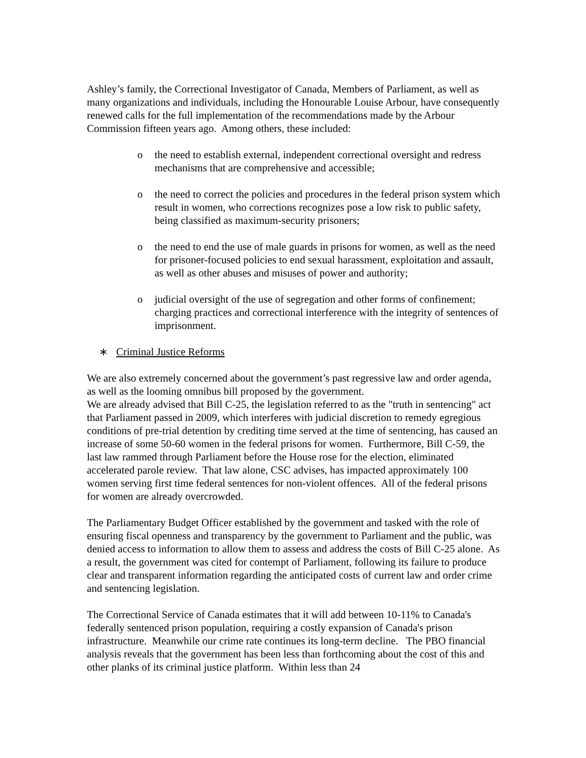Ashley’s family, the Correctional Investigator of Canada, Members of Parliament, as well as many organizations and individuals, including the Honourable Louise Arbour, have consequently renewed calls for the full implementation of the recommendations made by the Arbour Commission fifteen years ago. Among others, these included:
o the need to establish external, independent correctional oversight and redress mechanisms that are comprehensive and accessible;
o the need to correct the policies and procedures in the federal prison system which result in women, who corrections recognizes pose a low risk to public safety, being classified as maximum-security prisoners;
o the need to end the use of male guards in prisons for women, as well as the need for prisoner-focused policies to end sexual harassment, exploitation and assault, as well as other abuses and misuses of power and authority;
o judicial oversight of the use of segregation and other forms of confinement; charging practices and correctional interference with the integrity of sentences of imprisonment.
∗ Criminal Justice Reforms
We are also extremely concerned about the government’s past regressive law and order agenda, as well as the looming omnibus bill proposed by the government.
We are already advised that Bill C-25, the legislation referred to as the "truth in sentencing" act that Parliament passed in 2009, which interferes with judicial discretion to remedy egregious conditions of pre-trial detention by crediting time served at the time of sentencing, has caused an increase of some 50-60 women in the federal prisons for women. Furthermore, Bill C-59, the last law rammed through Parliament before the House rose for the election, eliminated accelerated parole review. That law alone, CSC advises, has impacted approximately 100 women serving first time federal sentences for non-violent offences. All of the federal prisons for women are already overcrowded.
The Parliamentary Budget Officer established by the government and tasked with the role of ensuring fiscal openness and transparency by the government to Parliament and the public, was denied access to information to allow them to assess and address the costs of Bill C-25 alone. As a result, the government was cited for contempt of Parliament, following its failure to produce clear and transparent information regarding the anticipated costs of current law and order crime and sentencing legislation.
The Correctional Service of Canada estimates that it will add between 10-11% to Canada's federally sentenced prison population, requiring a costly expansion of Canada's prison infrastructure. Meanwhile our crime rate continues its long-term decline. The PBO financial analysis reveals that the government has been less than forthcoming about the cost of this and other planks of its criminal justice platform. Within less than 24